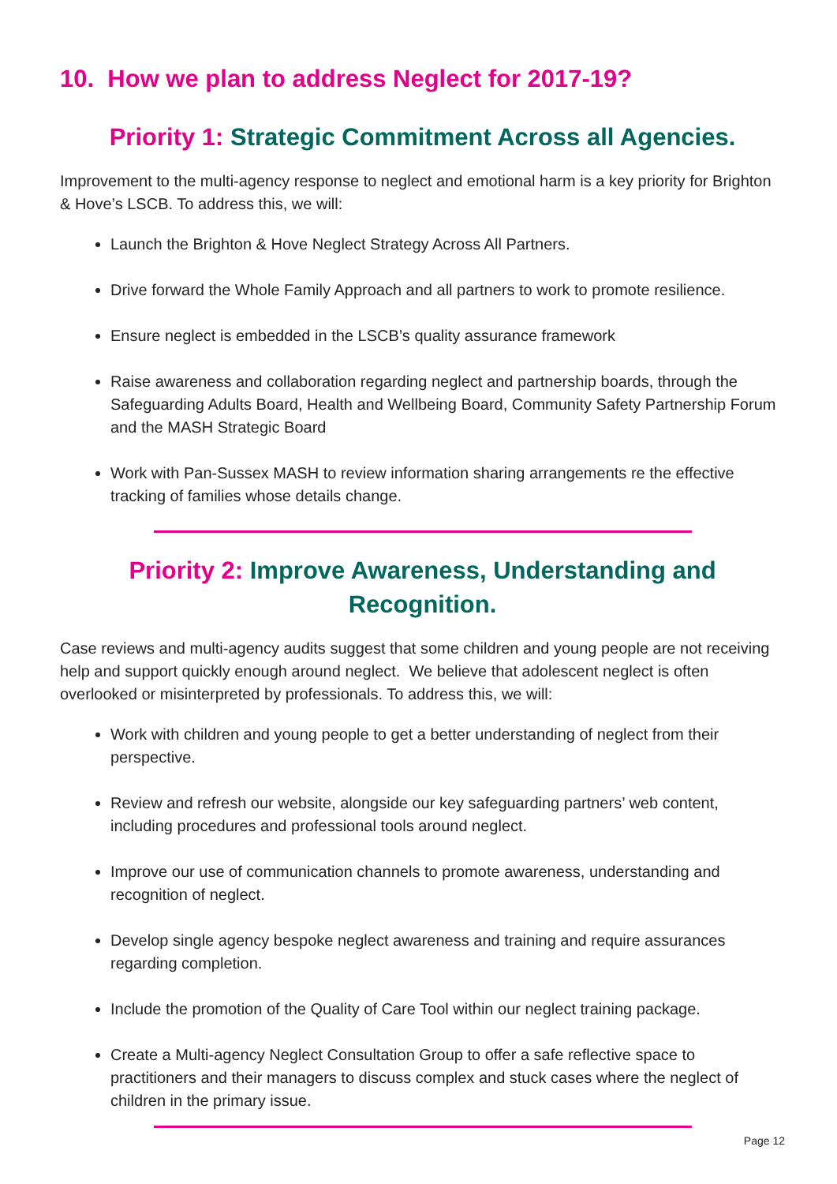10. How we plan to address Neglect for 2017-19?
Priority 1: Strategic Commitment Across all Agencies.
Improvement to the multi-agency response to neglect and emotional harm is a key priority for Brighton & Hove’s LSCB. To address this, we will:
Launch the Brighton & Hove Neglect Strategy Across All Partners.
Drive forward the Whole Family Approach and all partners to work to promote resilience.
Ensure neglect is embedded in the LSCB’s quality assurance framework
Raise awareness and collaboration regarding neglect and partnership boards, through the Safeguarding Adults Board, Health and Wellbeing Board, Community Safety Partnership Forum and the MASH Strategic Board
Work with Pan-Sussex MASH to review information sharing arrangements re the effective tracking of families whose details change.
Priority 2: Improve Awareness, Understanding and Recognition.
Case reviews and multi-agency audits suggest that some children and young people are not receiving help and support quickly enough around neglect. We believe that adolescent neglect is often overlooked or misinterpreted by professionals. To address this, we will:
Work with children and young people to get a better understanding of neglect from their perspective.
Review and refresh our website, alongside our key safeguarding partners’ web content, including procedures and professional tools around neglect.
Improve our use of communication channels to promote awareness, understanding and recognition of neglect.
Develop single agency bespoke neglect awareness and training and require assurances regarding completion.
Include the promotion of the Quality of Care Tool within our neglect training package.
Create a Multi-agency Neglect Consultation Group to offer a safe reflective space to practitioners and their managers to discuss complex and stuck cases where the neglect of children in the primary issue.
Page 12